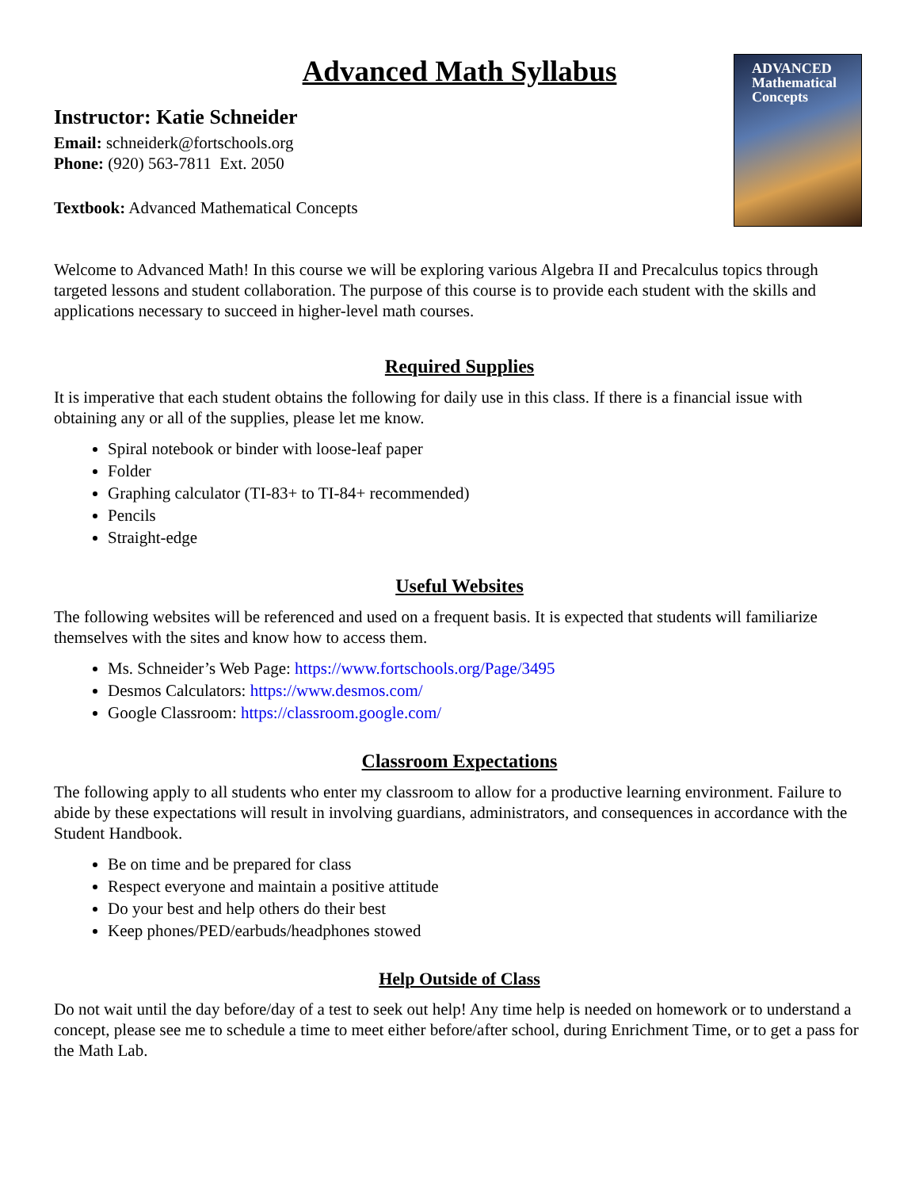Advanced Math Syllabus
ADVANCED
Mathematical
Concepts
Instructor: Katie Schneider
Email: schneiderk@fortschools.org
Phone: (920) 563-7811 Ext. 2050
Textbook: Advanced Mathematical Concepts
Welcome to Advanced Math! In this course we will be exploring various Algebra II and Precalculus topics through targeted lessons and student collaboration. The purpose of this course is to provide each student with the skills and applications necessary to succeed in higher-level math courses.
Required Supplies
It is imperative that each student obtains the following for daily use in this class. If there is a financial issue with obtaining any or all of the supplies, please let me know.
Spiral notebook or binder with loose-leaf paper
Folder
Graphing calculator (TI-83+ to TI-84+ recommended)
Pencils
Straight-edge
Useful Websites
The following websites will be referenced and used on a frequent basis. It is expected that students will familiarize themselves with the sites and know how to access them.
Ms. Schneider’s Web Page: https://www.fortschools.org/Page/3495
Desmos Calculators: https://www.desmos.com/
Google Classroom: https://classroom.google.com/
Classroom Expectations
The following apply to all students who enter my classroom to allow for a productive learning environment. Failure to abide by these expectations will result in involving guardians, administrators, and consequences in accordance with the Student Handbook.
Be on time and be prepared for class
Respect everyone and maintain a positive attitude
Do your best and help others do their best
Keep phones/PED/earbuds/headphones stowed
Help Outside of Class
Do not wait until the day before/day of a test to seek out help! Any time help is needed on homework or to understand a concept, please see me to schedule a time to meet either before/after school, during Enrichment Time, or to get a pass for the Math Lab.